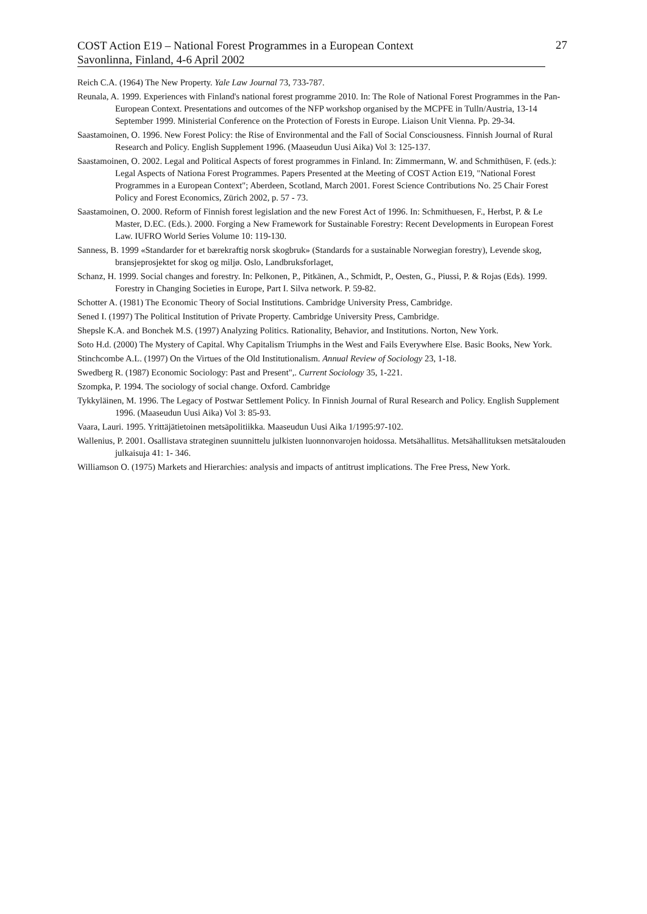COST Action E19 – National Forest Programmes in a European Context
Savonlinna, Finland, 4-6 April 2002
27
Reich C.A. (1964) The New Property. Yale Law Journal 73, 733-787.
Reunala, A. 1999. Experiences with Finland's national forest programme 2010. In: The Role of National Forest Programmes in the Pan-European Context. Presentations and outcomes of the NFP workshop organised by the MCPFE in Tulln/Austria, 13-14 September 1999. Ministerial Conference on the Protection of Forests in Europe. Liaison Unit Vienna. Pp. 29-34.
Saastamoinen, O. 1996. New Forest Policy: the Rise of Environmental and the Fall of Social Consciousness. Finnish Journal of Rural Research and Policy. English Supplement 1996. (Maaseudun Uusi Aika) Vol 3: 125-137.
Saastamoinen, O. 2002. Legal and Political Aspects of forest programmes in Finland. In: Zimmermann, W. and Schmithüsen, F. (eds.): Legal Aspects of Nationa Forest Programmes. Papers Presented at the Meeting of COST Action E19, "National Forest Programmes in a European Context"; Aberdeen, Scotland, March 2001. Forest Science Contributions No. 25 Chair Forest Policy and Forest Economics, Zürich 2002, p. 57 - 73.
Saastamoinen, O. 2000. Reform of Finnish forest legislation and the new Forest Act of 1996. In: Schmithuesen, F., Herbst, P. & Le Master, D.EC. (Eds.). 2000. Forging a New Framework for Sustainable Forestry: Recent Developments in European Forest Law. IUFRO World Series Volume 10: 119-130.
Sanness, B. 1999 «Standarder for et bærekraftig norsk skogbruk» (Standards for a sustainable Norwegian forestry), Levende skog, bransjeprosjektet for skog og miljø. Oslo, Landbruksforlaget,
Schanz, H. 1999. Social changes and forestry. In: Pelkonen, P., Pitkänen, A., Schmidt, P., Oesten, G., Piussi, P. & Rojas (Eds). 1999. Forestry in Changing Societies in Europe, Part I. Silva network. P. 59-82.
Schotter A. (1981) The Economic Theory of Social Institutions. Cambridge University Press, Cambridge.
Sened I. (1997) The Political Institution of Private Property. Cambridge University Press, Cambridge.
Shepsle K.A. and Bonchek M.S. (1997) Analyzing Politics. Rationality, Behavior, and Institutions. Norton, New York.
Soto H.d. (2000) The Mystery of Capital. Why Capitalism Triumphs in the West and Fails Everywhere Else. Basic Books, New York.
Stinchcombe A.L. (1997) On the Virtues of the Old Institutionalism. Annual Review of Sociology 23, 1-18.
Swedberg R. (1987) Economic Sociology: Past and Present",. Current Sociology 35, 1-221.
Szompka, P. 1994. The sociology of social change. Oxford. Cambridge
Tykkyläinen, M. 1996. The Legacy of Postwar Settlement Policy. In Finnish Journal of Rural Research and Policy. English Supplement 1996. (Maaseudun Uusi Aika) Vol 3: 85-93.
Vaara, Lauri. 1995. Yrittäjätietoinen metsäpolitiikka. Maaseudun Uusi Aika 1/1995:97-102.
Wallenius, P. 2001. Osallistava strateginen suunnittelu julkisten luonnonvarojen hoidossa. Metsähallitus. Metsähallituksen metsätalouden julkaisuja 41: 1- 346.
Williamson O. (1975) Markets and Hierarchies: analysis and impacts of antitrust implications. The Free Press, New York.